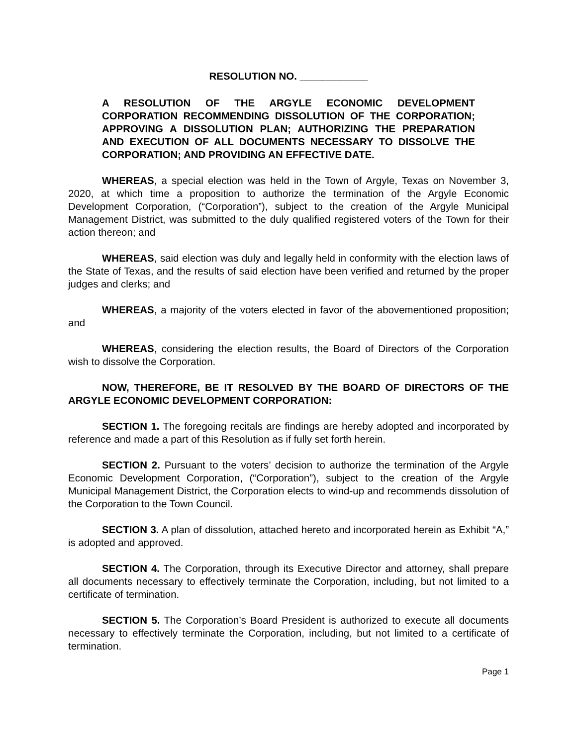RESOLUTION NO. ____________
A RESOLUTION OF THE ARGYLE ECONOMIC DEVELOPMENT CORPORATION RECOMMENDING DISSOLUTION OF THE CORPORATION; APPROVING A DISSOLUTION PLAN; AUTHORIZING THE PREPARATION AND EXECUTION OF ALL DOCUMENTS NECESSARY TO DISSOLVE THE CORPORATION; AND PROVIDING AN EFFECTIVE DATE.
WHEREAS, a special election was held in the Town of Argyle, Texas on November 3, 2020, at which time a proposition to authorize the termination of the Argyle Economic Development Corporation, (“Corporation”), subject to the creation of the Argyle Municipal Management District, was submitted to the duly qualified registered voters of the Town for their action thereon; and
WHEREAS, said election was duly and legally held in conformity with the election laws of the State of Texas, and the results of said election have been verified and returned by the proper judges and clerks; and
WHEREAS, a majority of the voters elected in favor of the abovementioned proposition; and
WHEREAS, considering the election results, the Board of Directors of the Corporation wish to dissolve the Corporation.
NOW, THEREFORE, BE IT RESOLVED BY THE BOARD OF DIRECTORS OF THE ARGYLE ECONOMIC DEVELOPMENT CORPORATION:
SECTION 1. The foregoing recitals are findings are hereby adopted and incorporated by reference and made a part of this Resolution as if fully set forth herein.
SECTION 2. Pursuant to the voters’ decision to authorize the termination of the Argyle Economic Development Corporation, (“Corporation”), subject to the creation of the Argyle Municipal Management District, the Corporation elects to wind-up and recommends dissolution of the Corporation to the Town Council.
SECTION 3. A plan of dissolution, attached hereto and incorporated herein as Exhibit “A,” is adopted and approved.
SECTION 4. The Corporation, through its Executive Director and attorney, shall prepare all documents necessary to effectively terminate the Corporation, including, but not limited to a certificate of termination.
SECTION 5. The Corporation’s Board President is authorized to execute all documents necessary to effectively terminate the Corporation, including, but not limited to a certificate of termination.
Page 1